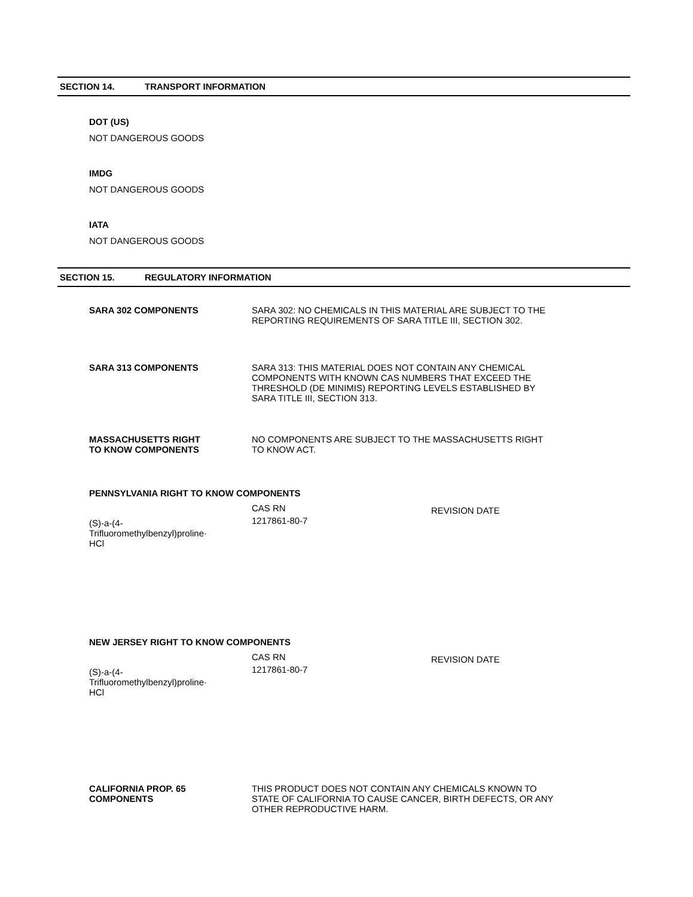SECTION 14. TRANSPORT INFORMATION
DOT (US)
NOT DANGEROUS GOODS
IMDG
NOT DANGEROUS GOODS
IATA
NOT DANGEROUS GOODS
SECTION 15. REGULATORY INFORMATION
SARA 302 COMPONENTS SARA 302: NO CHEMICALS IN THIS MATERIAL ARE SUBJECT TO THE
REPORTING REQUIREMENTS OF SARA TITLE III, SECTION 302.
SARA 313 COMPONENTS SARA 313: THIS MATERIAL DOES NOT CONTAIN ANY CHEMICAL
COMPONENTS WITH KNOWN CAS NUMBERS THAT EXCEED THE
THRESHOLD (DE MINIMIS) REPORTING LEVELS ESTABLISHED BY
SARA TITLE III, SECTION 313.
MASSACHUSETTS RIGHT
TO KNOW COMPONENTS
NO COMPONENTS ARE SUBJECT TO THE MASSACHUSETTS RIGHT
TO KNOW ACT.
PENNSYLVANIA RIGHT TO KNOW COMPONENTS
| | CAS RN | REVISION DATE |
| --- | --- | --- |
| (S)-a-(4- Trifluoromethylbenzyl)proline· HCl | 1217861-80-7 | |
NEW JERSEY RIGHT TO KNOW COMPONENTS
| | CAS RN | REVISION DATE |
| --- | --- | --- |
| (S)-a-(4- Trifluoromethylbenzyl)proline· HCl | 1217861-80-7 | |
CALIFORNIA PROP. 65
COMPONENTS
THIS PRODUCT DOES NOT CONTAIN ANY CHEMICALS KNOWN TO
STATE OF CALIFORNIA TO CAUSE CANCER, BIRTH DEFECTS, OR ANY
OTHER REPRODUCTIVE HARM.